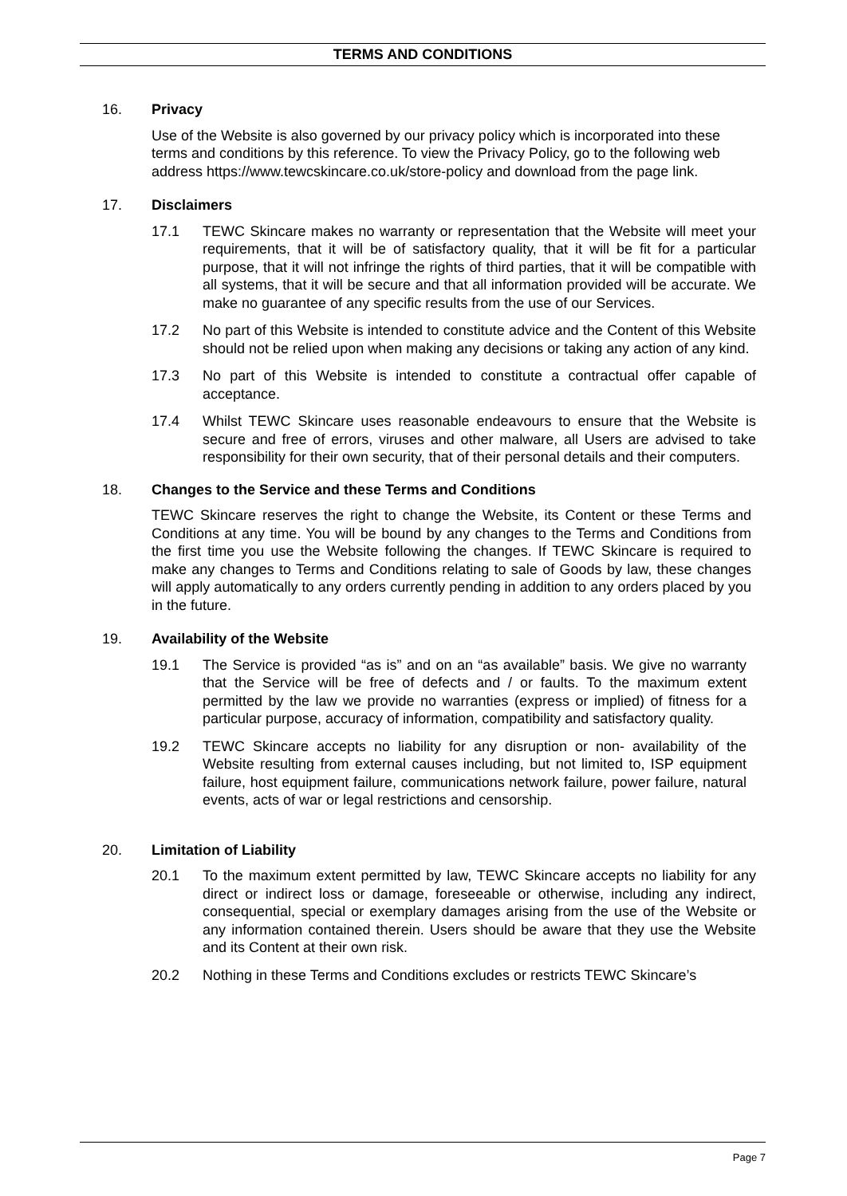TERMS AND CONDITIONS
16. Privacy
Use of the Website is also governed by our privacy policy which is incorporated into these terms and conditions by this reference. To view the Privacy Policy, go to the following web address https://www.tewcskincare.co.uk/store-policy and download from the page link.
17. Disclaimers
17.1 TEWC Skincare makes no warranty or representation that the Website will meet your requirements, that it will be of satisfactory quality, that it will be fit for a particular purpose, that it will not infringe the rights of third parties, that it will be compatible with all systems, that it will be secure and that all information provided will be accurate. We make no guarantee of any specific results from the use of our Services.
17.2 No part of this Website is intended to constitute advice and the Content of this Website should not be relied upon when making any decisions or taking any action of any kind.
17.3 No part of this Website is intended to constitute a contractual offer capable of acceptance.
17.4 Whilst TEWC Skincare uses reasonable endeavours to ensure that the Website is secure and free of errors, viruses and other malware, all Users are advised to take responsibility for their own security, that of their personal details and their computers.
18. Changes to the Service and these Terms and Conditions
TEWC Skincare reserves the right to change the Website, its Content or these Terms and Conditions at any time. You will be bound by any changes to the Terms and Conditions from the first time you use the Website following the changes. If TEWC Skincare is required to make any changes to Terms and Conditions relating to sale of Goods by law, these changes will apply automatically to any orders currently pending in addition to any orders placed by you in the future.
19. Availability of the Website
19.1 The Service is provided “as is” and on an “as available” basis. We give no warranty that the Service will be free of defects and / or faults. To the maximum extent permitted by the law we provide no warranties (express or implied) of fitness for a particular purpose, accuracy of information, compatibility and satisfactory quality.
19.2 TEWC Skincare accepts no liability for any disruption or non- availability of the Website resulting from external causes including, but not limited to, ISP equipment failure, host equipment failure, communications network failure, power failure, natural events, acts of war or legal restrictions and censorship.
20. Limitation of Liability
20.1 To the maximum extent permitted by law, TEWC Skincare accepts no liability for any direct or indirect loss or damage, foreseeable or otherwise, including any indirect, consequential, special or exemplary damages arising from the use of the Website or any information contained therein. Users should be aware that they use the Website and its Content at their own risk.
20.2 Nothing in these Terms and Conditions excludes or restricts TEWC Skincare’s
Page 7